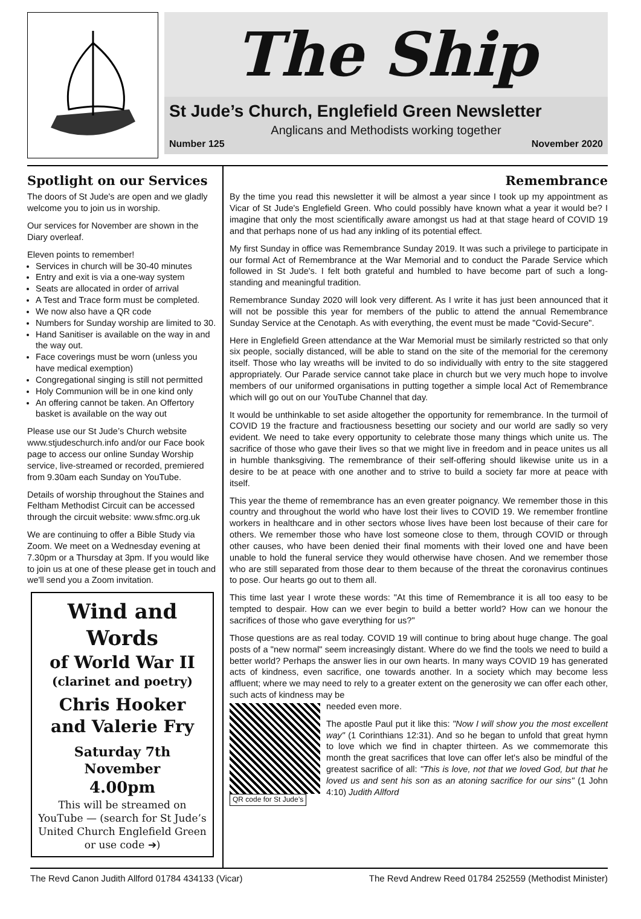The Ship
St Jude’s Church, Englefield Green Newsletter
Anglicans and Methodists working together
Number 125 November 2020
Spotlight on our Services
The doors of St Jude's are open and we gladly welcome you to join us in worship.
Our services for November are shown in the Diary overleaf.
Eleven points to remember!
Services in church will be 30-40 minutes
Entry and exit is via a one-way system
Seats are allocated in order of arrival
A Test and Trace form must be completed.
We now also have a QR code
Numbers for Sunday worship are limited to 30.
Hand Sanitiser is available on the way in and the way out.
Face coverings must be worn (unless you have medical exemption)
Congregational singing is still not permitted
Holy Communion will be in one kind only
An offering cannot be taken. An Offertory basket is available on the way out
Please use our St Jude’s Church website www.stjudeschurch.info and/or our Face book page to access our online Sunday Worship service, live-streamed or recorded, premiered from 9.30am each Sunday on YouTube.
Details of worship throughout the Staines and Feltham Methodist Circuit can be accessed through the circuit website: www.sfmc.org.uk
We are continuing to offer a Bible Study via Zoom. We meet on a Wednesday evening at 7.30pm or a Thursday at 3pm. If you would like to join us at one of these please get in touch and we'll send you a Zoom invitation.
Wind and Words
of World War II
(clarinet and poetry)
Chris Hooker
and Valerie Fry
Saturday 7th November
4.00pm
This will be streamed on YouTube — (search for St Jude’s United Church Englefield Green or use code ➔)
Remembrance
By the time you read this newsletter it will be almost a year since I took up my appointment as Vicar of St Jude's Englefield Green. Who could possibly have known what a year it would be? I imagine that only the most scientifically aware amongst us had at that stage heard of COVID 19 and that perhaps none of us had any inkling of its potential effect.
My first Sunday in office was Remembrance Sunday 2019. It was such a privilege to participate in our formal Act of Remembrance at the War Memorial and to conduct the Parade Service which followed in St Jude's. I felt both grateful and humbled to have become part of such a long-standing and meaningful tradition.
Remembrance Sunday 2020 will look very different. As I write it has just been announced that it will not be possible this year for members of the public to attend the annual Remembrance Sunday Service at the Cenotaph. As with everything, the event must be made "Covid-Secure".
Here in Englefield Green attendance at the War Memorial must be similarly restricted so that only six people, socially distanced, will be able to stand on the site of the memorial for the ceremony itself. Those who lay wreaths will be invited to do so individually with entry to the site staggered appropriately. Our Parade service cannot take place in church but we very much hope to involve members of our uniformed organisations in putting together a simple local Act of Remembrance which will go out on our YouTube Channel that day.
It would be unthinkable to set aside altogether the opportunity for remembrance. In the turmoil of COVID 19 the fracture and fractiousness besetting our society and our world are sadly so very evident. We need to take every opportunity to celebrate those many things which unite us. The sacrifice of those who gave their lives so that we might live in freedom and in peace unites us all in humble thanksgiving. The remembrance of their self-offering should likewise unite us in a desire to be at peace with one another and to strive to build a society far more at peace with itself.
This year the theme of remembrance has an even greater poignancy. We remember those in this country and throughout the world who have lost their lives to COVID 19. We remember frontline workers in healthcare and in other sectors whose lives have been lost because of their care for others. We remember those who have lost someone close to them, through COVID or through other causes, who have been denied their final moments with their loved one and have been unable to hold the funeral service they would otherwise have chosen. And we remember those who are still separated from those dear to them because of the threat the coronavirus continues to pose. Our hearts go out to them all.
This time last year I wrote these words: "At this time of Remembrance it is all too easy to be tempted to despair. How can we ever begin to build a better world? How can we honour the sacrifices of those who gave everything for us?"
Those questions are as real today. COVID 19 will continue to bring about huge change. The goal posts of a "new normal" seem increasingly distant. Where do we find the tools we need to build a better world? Perhaps the answer lies in our own hearts. In many ways COVID 19 has generated acts of kindness, even sacrifice, one towards another. In a society which may become less affluent; where we may need to rely to a greater extent on the generosity we can offer each other, such acts of kindness may be
QR code for St Jude’s
needed even more.
The apostle Paul put it like this: "Now I will show you the most excellent way" (1 Corinthians 12:31). And so he began to unfold that great hymn to love which we find in chapter thirteen. As we commemorate this month the great sacrifices that love can offer let's also be mindful of the greatest sacrifice of all: "This is love, not that we loved God, but that he loved us and sent his son as an atoning sacrifice for our sins" (1 John 4:10) Judith Allford
The Revd Canon Judith Allford 01784 434133 (Vicar) The Revd Andrew Reed 01784 252559 (Methodist Minister)